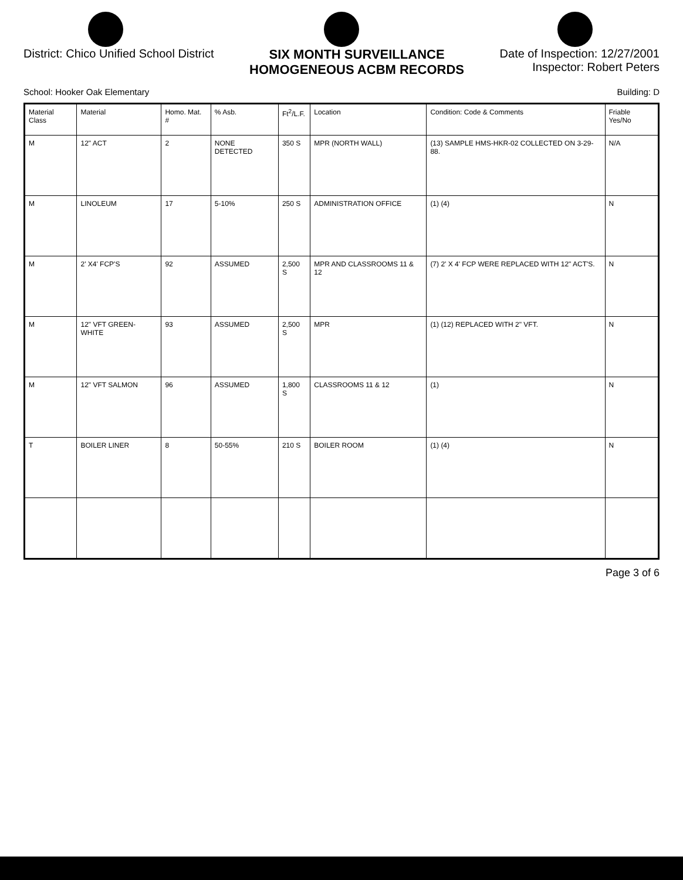District: Chico Unified School District
SIX MONTH SURVEILLANCE
HOMOGENEOUS ACBM RECORDS
Date of Inspection: 12/27/2001
Inspector: Robert Peters
School: Hooker Oak Elementary Building: D
| Material Class | Material | Homo. Mat. # | % Asb. | Ft<sup>2</sup>/L.F. | Location | Condition: Code & Comments | Friable Yes/No |
| --- | --- | --- | --- | --- | --- | --- | --- |
| M | 12" ACT | 2 | NONE DETECTED | 350 S | MPR (NORTH WALL) | (13) SAMPLE HMS-HKR-02 COLLECTED ON 3-29-88. | N/A |
| M | LINOLEUM | 17 | 5-10% | 250 S | ADMINISTRATION OFFICE | (1) (4) | N |
| M | 2' X4' FCP'S | 92 | ASSUMED | 2,500 S | MPR AND CLASSROOMS 11 & 12 | (7) 2' X 4' FCP WERE REPLACED WITH 12" ACT'S. | N |
| M | 12" VFT GREEN-WHITE | 93 | ASSUMED | 2,500 S | MPR | (1) (12) REPLACED WITH 2" VFT. | N |
| M | 12" VFT SALMON | 96 | ASSUMED | 1,800 S | CLASSROOMS 11 & 12 | (1) | N |
| T | BOILER LINER | 8 | 50-55% | 210 S | BOILER ROOM | (1) (4) | N |
Page 3 of 6